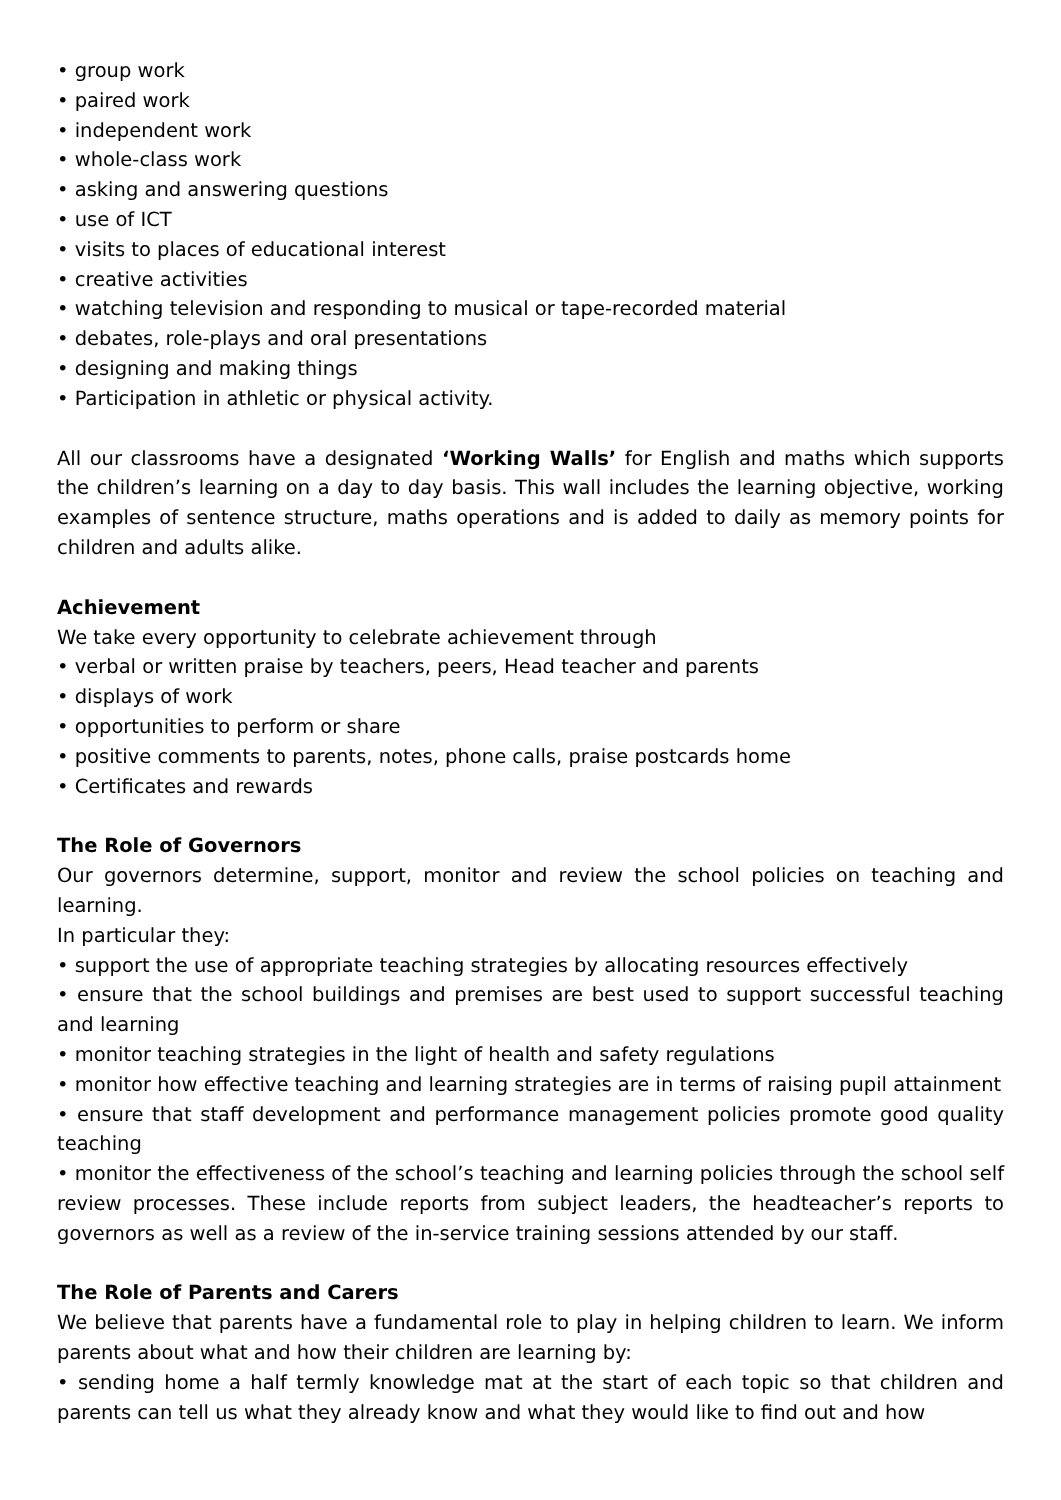• group work
• paired work
• independent work
• whole-class work
• asking and answering questions
• use of ICT
• visits to places of educational interest
• creative activities
• watching television and responding to musical or tape-recorded material
• debates, role-plays and oral presentations
• designing and making things
• Participation in athletic or physical activity.
All our classrooms have a designated ‘Working Walls’ for English and maths which supports the children’s learning on a day to day basis. This wall includes the learning objective, working examples of sentence structure, maths operations and is added to daily as memory points for children and adults alike.
Achievement
We take every opportunity to celebrate achievement through
• verbal or written praise by teachers, peers, Head teacher and parents
• displays of work
• opportunities to perform or share
• positive comments to parents, notes, phone calls, praise postcards home
• Certificates and rewards
The Role of Governors
Our governors determine, support, monitor and review the school policies on teaching and learning.
In particular they:
• support the use of appropriate teaching strategies by allocating resources effectively
• ensure that the school buildings and premises are best used to support successful teaching and learning
• monitor teaching strategies in the light of health and safety regulations
• monitor how effective teaching and learning strategies are in terms of raising pupil attainment
• ensure that staff development and performance management policies promote good quality teaching
• monitor the effectiveness of the school’s teaching and learning policies through the school self review processes. These include reports from subject leaders, the headteacher’s reports to governors as well as a review of the in-service training sessions attended by our staff.
The Role of Parents and Carers
We believe that parents have a fundamental role to play in helping children to learn. We inform parents about what and how their children are learning by:
• sending home a half termly knowledge mat at the start of each topic so that children and parents can tell us what they already know and what they would like to find out and how